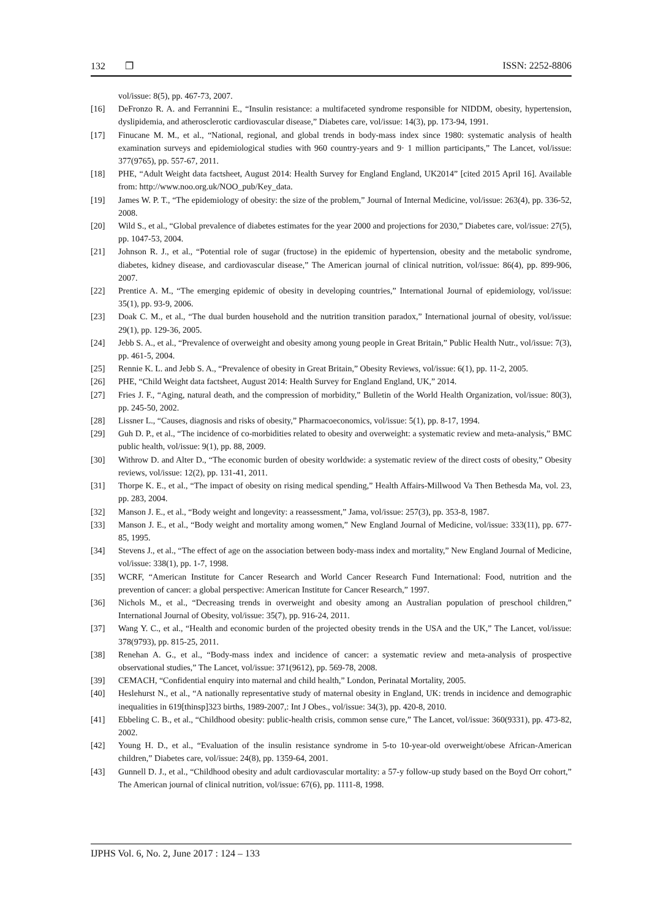132 ❐ ISSN: 2252-8806
vol/issue: 8(5), pp. 467-73, 2007.
[16] DeFronzo R. A. and Ferrannini E., “Insulin resistance: a multifaceted syndrome responsible for NIDDM, obesity, hypertension, dyslipidemia, and atherosclerotic cardiovascular disease,” Diabetes care, vol/issue: 14(3), pp. 173-94, 1991.
[17] Finucane M. M., et al., “National, regional, and global trends in body-mass index since 1980: systematic analysis of health examination surveys and epidemiological studies with 960 country-years and 9· 1 million participants,” The Lancet, vol/issue: 377(9765), pp. 557-67, 2011.
[18] PHE, “Adult Weight data factsheet, August 2014: Health Survey for England England, UK2014” [cited 2015 April 16]. Available from: http://www.noo.org.uk/NOO_pub/Key_data.
[19] James W. P. T., “The epidemiology of obesity: the size of the problem,” Journal of Internal Medicine, vol/issue: 263(4), pp. 336-52, 2008.
[20] Wild S., et al., “Global prevalence of diabetes estimates for the year 2000 and projections for 2030,” Diabetes care, vol/issue: 27(5), pp. 1047-53, 2004.
[21] Johnson R. J., et al., “Potential role of sugar (fructose) in the epidemic of hypertension, obesity and the metabolic syndrome, diabetes, kidney disease, and cardiovascular disease,” The American journal of clinical nutrition, vol/issue: 86(4), pp. 899-906, 2007.
[22] Prentice A. M., “The emerging epidemic of obesity in developing countries,” International Journal of epidemiology, vol/issue: 35(1), pp. 93-9, 2006.
[23] Doak C. M., et al., “The dual burden household and the nutrition transition paradox,” International journal of obesity, vol/issue: 29(1), pp. 129-36, 2005.
[24] Jebb S. A., et al., “Prevalence of overweight and obesity among young people in Great Britain,” Public Health Nutr., vol/issue: 7(3), pp. 461-5, 2004.
[25] Rennie K. L. and Jebb S. A., “Prevalence of obesity in Great Britain,” Obesity Reviews, vol/issue: 6(1), pp. 11-2, 2005.
[26] PHE, “Child Weight data factsheet, August 2014: Health Survey for England England, UK,” 2014.
[27] Fries J. F., “Aging, natural death, and the compression of morbidity,” Bulletin of the World Health Organization, vol/issue: 80(3), pp. 245-50, 2002.
[28] Lissner L., “Causes, diagnosis and risks of obesity,” Pharmacoeconomics, vol/issue: 5(1), pp. 8-17, 1994.
[29] Guh D. P., et al., “The incidence of co-morbidities related to obesity and overweight: a systematic review and meta-analysis,” BMC public health, vol/issue: 9(1), pp. 88, 2009.
[30] Withrow D. and Alter D., “The economic burden of obesity worldwide: a systematic review of the direct costs of obesity,” Obesity reviews, vol/issue: 12(2), pp. 131-41, 2011.
[31] Thorpe K. E., et al., “The impact of obesity on rising medical spending,” Health Affairs-Millwood Va Then Bethesda Ma, vol. 23, pp. 283, 2004.
[32] Manson J. E., et al., “Body weight and longevity: a reassessment,” Jama, vol/issue: 257(3), pp. 353-8, 1987.
[33] Manson J. E., et al., “Body weight and mortality among women,” New England Journal of Medicine, vol/issue: 333(11), pp. 677-85, 1995.
[34] Stevens J., et al., “The effect of age on the association between body-mass index and mortality,” New England Journal of Medicine, vol/issue: 338(1), pp. 1-7, 1998.
[35] WCRF, “American Institute for Cancer Research and World Cancer Research Fund International: Food, nutrition and the prevention of cancer: a global perspective: American Institute for Cancer Research,” 1997.
[36] Nichols M., et al., “Decreasing trends in overweight and obesity among an Australian population of preschool children,” International Journal of Obesity, vol/issue: 35(7), pp. 916-24, 2011.
[37] Wang Y. C., et al., “Health and economic burden of the projected obesity trends in the USA and the UK,” The Lancet, vol/issue: 378(9793), pp. 815-25, 2011.
[38] Renehan A. G., et al., “Body-mass index and incidence of cancer: a systematic review and meta-analysis of prospective observational studies,” The Lancet, vol/issue: 371(9612), pp. 569-78, 2008.
[39] CEMACH, “Confidential enquiry into maternal and child health,” London, Perinatal Mortality, 2005.
[40] Heslehurst N., et al., “A nationally representative study of maternal obesity in England, UK: trends in incidence and demographic inequalities in 619[thinsp]323 births, 1989-2007,: Int J Obes., vol/issue: 34(3), pp. 420-8, 2010.
[41] Ebbeling C. B., et al., “Childhood obesity: public-health crisis, common sense cure,” The Lancet, vol/issue: 360(9331), pp. 473-82, 2002.
[42] Young H. D., et al., “Evaluation of the insulin resistance syndrome in 5-to 10-year-old overweight/obese African-American children,” Diabetes care, vol/issue: 24(8), pp. 1359-64, 2001.
[43] Gunnell D. J., et al., “Childhood obesity and adult cardiovascular mortality: a 57-y follow-up study based on the Boyd Orr cohort,” The American journal of clinical nutrition, vol/issue: 67(6), pp. 1111-8, 1998.
IJPHS Vol. 6, No. 2, June 2017 : 124 – 133